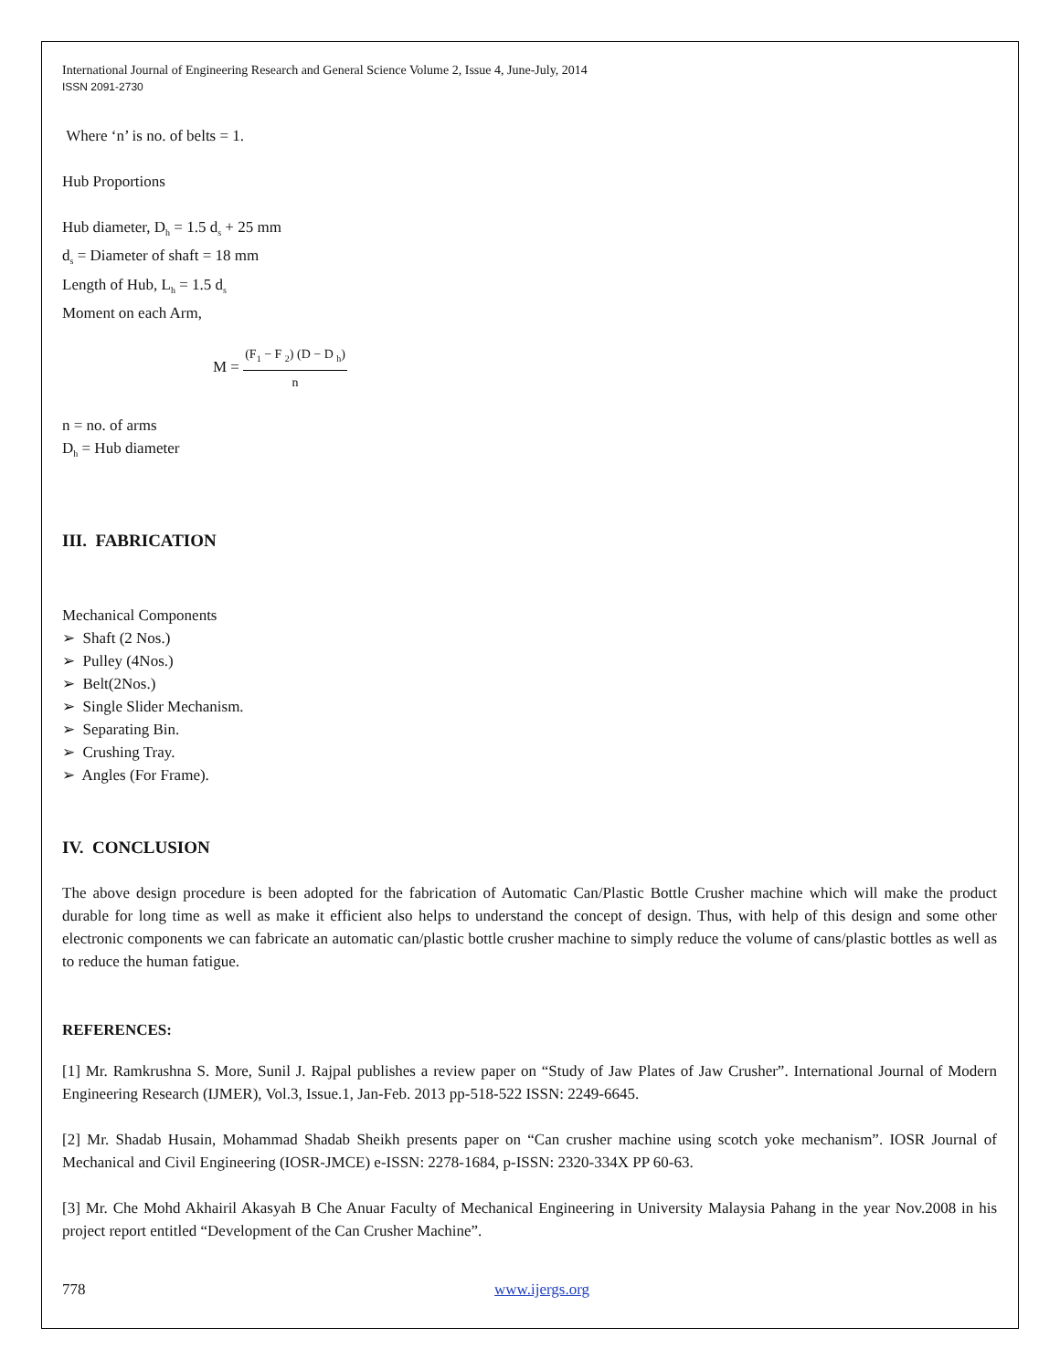International Journal of Engineering Research and General Science Volume 2, Issue 4, June-July, 2014
ISSN 2091-2730
Where ‘n’ is no. of belts = 1.
Hub Proportions
Hub diameter, D<sub>h</sub> = 1.5 d<sub>s</sub> + 25 mm
d<sub>s</sub> = Diameter of shaft = 18 mm
Length of Hub, L<sub>h</sub> = 1.5 d<sub>s</sub>
Moment on each Arm,
M = (F<sub>1</sub> − F <sub>2</sub>) (D − D <sub>h</sub>) n
n = no. of arms
D<sub>h</sub> = Hub diameter
III. FABRICATION
Mechanical Components
➢ Shaft (2 Nos.)
➢ Pulley (4Nos.)
➢ Belt(2Nos.)
➢ Single Slider Mechanism.
➢ Separating Bin.
➢ Crushing Tray.
➢ Angles (For Frame).
IV. CONCLUSION
The above design procedure is been adopted for the fabrication of Automatic Can/Plastic Bottle Crusher machine which will make the product durable for long time as well as make it efficient also helps to understand the concept of design. Thus, with help of this design and some other electronic components we can fabricate an automatic can/plastic bottle crusher machine to simply reduce the volume of cans/plastic bottles as well as to reduce the human fatigue.
REFERENCES:
[1] Mr. Ramkrushna S. More, Sunil J. Rajpal publishes a review paper on “Study of Jaw Plates of Jaw Crusher”. International Journal of Modern Engineering Research (IJMER), Vol.3, Issue.1, Jan-Feb. 2013 pp-518-522 ISSN: 2249-6645.
[2] Mr. Shadab Husain, Mohammad Shadab Sheikh presents paper on “Can crusher machine using scotch yoke mechanism”. IOSR Journal of Mechanical and Civil Engineering (IOSR-JMCE) e-ISSN: 2278-1684, p-ISSN: 2320-334X PP 60-63.
[3] Mr. Che Mohd Akhairil Akasyah B Che Anuar Faculty of Mechanical Engineering in University Malaysia Pahang in the year Nov.2008 in his project report entitled “Development of the Can Crusher Machine”.
778 www.ijergs.org